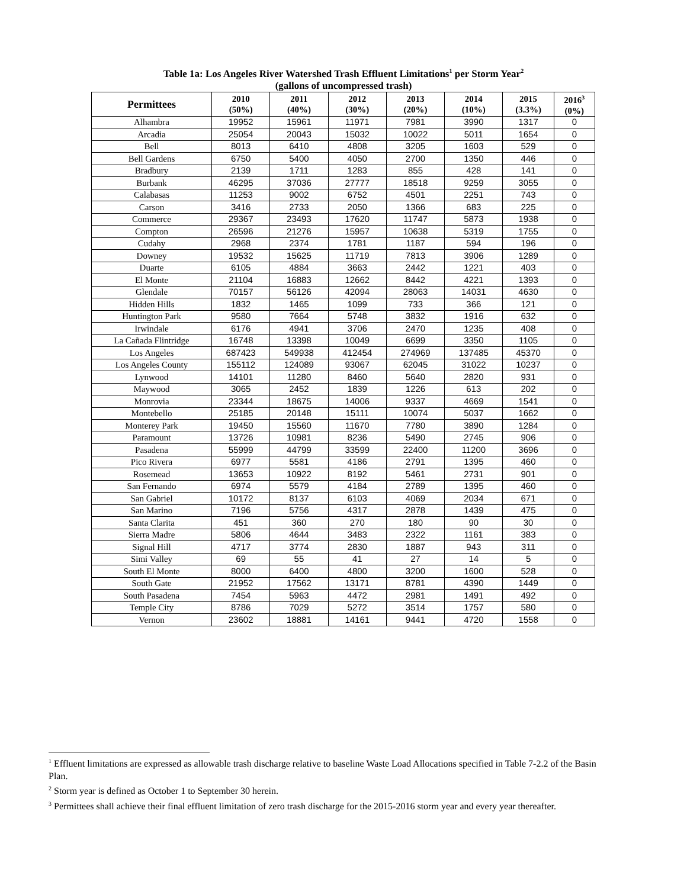Table 1a: Los Angeles River Watershed Trash Effluent Limitations<sup>1</sup> per Storm Year<sup>2</sup>
(gallons of uncompressed trash)
| Permittees | 2010 (50%) | 2011 (40%) | 2012 (30%) | 2013 (20%) | 2014 (10%) | 2015 (3.3%) | 2016<sup>3</sup> (0%) |
| --- | --- | --- | --- | --- | --- | --- | --- |
| Alhambra | 19952 | 15961 | 11971 | 7981 | 3990 | 1317 | 0 |
| Arcadia | 25054 | 20043 | 15032 | 10022 | 5011 | 1654 | 0 |
| Bell | 8013 | 6410 | 4808 | 3205 | 1603 | 529 | 0 |
| Bell Gardens | 6750 | 5400 | 4050 | 2700 | 1350 | 446 | 0 |
| Bradbury | 2139 | 1711 | 1283 | 855 | 428 | 141 | 0 |
| Burbank | 46295 | 37036 | 27777 | 18518 | 9259 | 3055 | 0 |
| Calabasas | 11253 | 9002 | 6752 | 4501 | 2251 | 743 | 0 |
| Carson | 3416 | 2733 | 2050 | 1366 | 683 | 225 | 0 |
| Commerce | 29367 | 23493 | 17620 | 11747 | 5873 | 1938 | 0 |
| Compton | 26596 | 21276 | 15957 | 10638 | 5319 | 1755 | 0 |
| Cudahy | 2968 | 2374 | 1781 | 1187 | 594 | 196 | 0 |
| Downey | 19532 | 15625 | 11719 | 7813 | 3906 | 1289 | 0 |
| Duarte | 6105 | 4884 | 3663 | 2442 | 1221 | 403 | 0 |
| El Monte | 21104 | 16883 | 12662 | 8442 | 4221 | 1393 | 0 |
| Glendale | 70157 | 56126 | 42094 | 28063 | 14031 | 4630 | 0 |
| Hidden Hills | 1832 | 1465 | 1099 | 733 | 366 | 121 | 0 |
| Huntington Park | 9580 | 7664 | 5748 | 3832 | 1916 | 632 | 0 |
| Irwindale | 6176 | 4941 | 3706 | 2470 | 1235 | 408 | 0 |
| La Cañada Flintridge | 16748 | 13398 | 10049 | 6699 | 3350 | 1105 | 0 |
| Los Angeles | 687423 | 549938 | 412454 | 274969 | 137485 | 45370 | 0 |
| Los Angeles County | 155112 | 124089 | 93067 | 62045 | 31022 | 10237 | 0 |
| Lynwood | 14101 | 11280 | 8460 | 5640 | 2820 | 931 | 0 |
| Maywood | 3065 | 2452 | 1839 | 1226 | 613 | 202 | 0 |
| Monrovia | 23344 | 18675 | 14006 | 9337 | 4669 | 1541 | 0 |
| Montebello | 25185 | 20148 | 15111 | 10074 | 5037 | 1662 | 0 |
| Monterey Park | 19450 | 15560 | 11670 | 7780 | 3890 | 1284 | 0 |
| Paramount | 13726 | 10981 | 8236 | 5490 | 2745 | 906 | 0 |
| Pasadena | 55999 | 44799 | 33599 | 22400 | 11200 | 3696 | 0 |
| Pico Rivera | 6977 | 5581 | 4186 | 2791 | 1395 | 460 | 0 |
| Rosemead | 13653 | 10922 | 8192 | 5461 | 2731 | 901 | 0 |
| San Fernando | 6974 | 5579 | 4184 | 2789 | 1395 | 460 | 0 |
| San Gabriel | 10172 | 8137 | 6103 | 4069 | 2034 | 671 | 0 |
| San Marino | 7196 | 5756 | 4317 | 2878 | 1439 | 475 | 0 |
| Santa Clarita | 451 | 360 | 270 | 180 | 90 | 30 | 0 |
| Sierra Madre | 5806 | 4644 | 3483 | 2322 | 1161 | 383 | 0 |
| Signal Hill | 4717 | 3774 | 2830 | 1887 | 943 | 311 | 0 |
| Simi Valley | 69 | 55 | 41 | 27 | 14 | 5 | 0 |
| South El Monte | 8000 | 6400 | 4800 | 3200 | 1600 | 528 | 0 |
| South Gate | 21952 | 17562 | 13171 | 8781 | 4390 | 1449 | 0 |
| South Pasadena | 7454 | 5963 | 4472 | 2981 | 1491 | 492 | 0 |
| Temple City | 8786 | 7029 | 5272 | 3514 | 1757 | 580 | 0 |
| Vernon | 23602 | 18881 | 14161 | 9441 | 4720 | 1558 | 0 |
<sup>1</sup> Effluent limitations are expressed as allowable trash discharge relative to baseline Waste Load Allocations specified in Table 7-2.2 of the Basin Plan.
<sup>2</sup> Storm year is defined as October 1 to September 30 herein.
<sup>3</sup> Permittees shall achieve their final effluent limitation of zero trash discharge for the 2015-2016 storm year and every year thereafter.